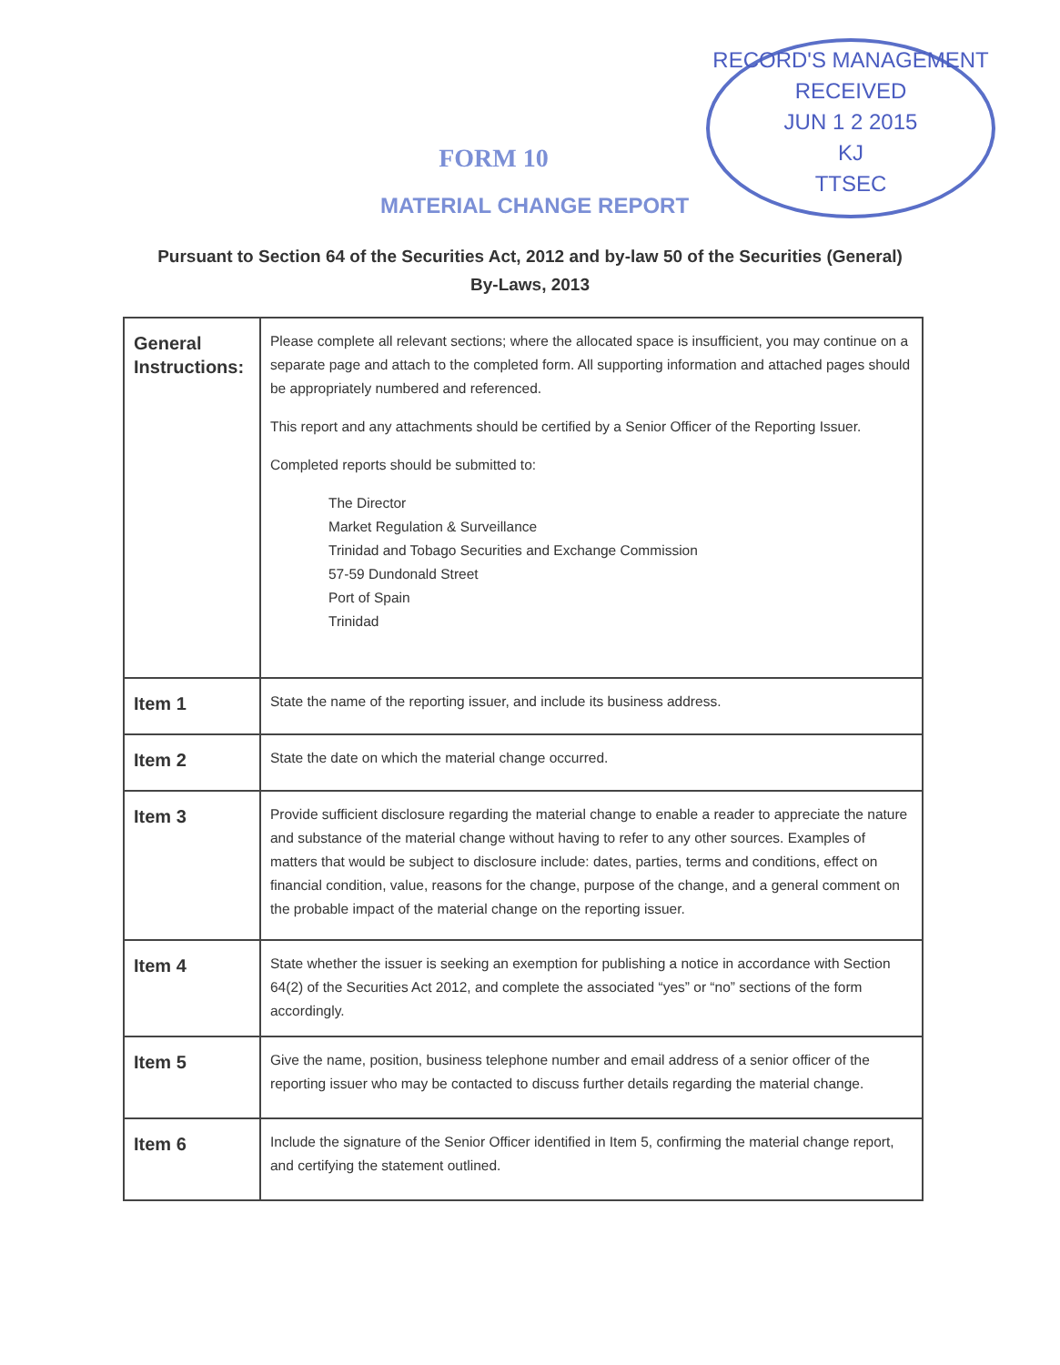RECORD'S MANAGEMENT
RECEIVED
JUN 1 2 2015
KJ
TTSEC
FORM 10
MATERIAL CHANGE REPORT
Pursuant to Section 64 of the Securities Act, 2012 and by-law 50 of the Securities (General)
By-Laws, 2013
| General Instructions: | Please complete all relevant sections; where the allocated space is insufficient, you may continue on a separate page and attach to the completed form. All supporting information and attached pages should be appropriately numbered and referenced. This report and any attachments should be certified by a Senior Officer of the Reporting Issuer. Completed reports should be submitted to: The Director Market Regulation & Surveillance Trinidad and Tobago Securities and Exchange Commission 57-59 Dundonald Street Port of Spain Trinidad |
| Item 1 | State the name of the reporting issuer, and include its business address. |
| Item 2 | State the date on which the material change occurred. |
| Item 3 | Provide sufficient disclosure regarding the material change to enable a reader to appreciate the nature and substance of the material change without having to refer to any other sources. Examples of matters that would be subject to disclosure include: dates, parties, terms and conditions, effect on financial condition, value, reasons for the change, purpose of the change, and a general comment on the probable impact of the material change on the reporting issuer. |
| Item 4 | State whether the issuer is seeking an exemption for publishing a notice in accordance with Section 64(2) of the Securities Act 2012, and complete the associated “yes” or “no” sections of the form accordingly. |
| Item 5 | Give the name, position, business telephone number and email address of a senior officer of the reporting issuer who may be contacted to discuss further details regarding the material change. |
| Item 6 | Include the signature of the Senior Officer identified in Item 5, confirming the material change report, and certifying the statement outlined. |